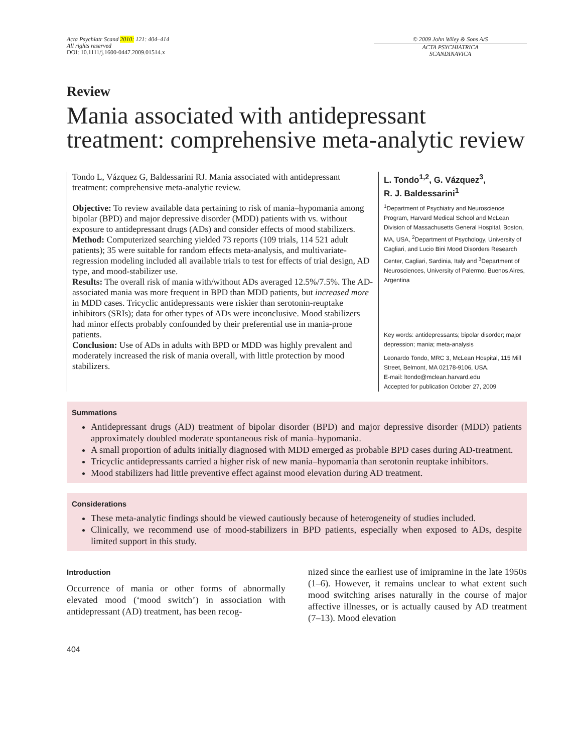Acta Psychiatr Scand 2010: 121: 404–414
All rights reserved
DOI: 10.1111/j.1600-0447.2009.01514.x
© 2009 John Wiley & Sons A/S
ACTA PSYCHIATRICA
SCANDINAVICA
Review
Mania associated with antidepressant treatment: comprehensive meta-analytic review
Tondo L, Vázquez G, Baldessarini RJ. Mania associated with antidepressant treatment: comprehensive meta-analytic review.
Objective: To review available data pertaining to risk of mania–hypomania among bipolar (BPD) and major depressive disorder (MDD) patients with vs. without exposure to antidepressant drugs (ADs) and consider effects of mood stabilizers.
Method: Computerized searching yielded 73 reports (109 trials, 114 521 adult patients); 35 were suitable for random effects meta-analysis, and multivariate-regression modeling included all available trials to test for effects of trial design, AD type, and mood-stabilizer use.
Results: The overall risk of mania with/without ADs averaged 12.5%/7.5%. The AD-associated mania was more frequent in BPD than MDD patients, but increased more in MDD cases. Tricyclic antidepressants were riskier than serotonin-reuptake inhibitors (SRIs); data for other types of ADs were inconclusive. Mood stabilizers had minor effects probably confounded by their preferential use in mania-prone patients.
Conclusion: Use of ADs in adults with BPD or MDD was highly prevalent and moderately increased the risk of mania overall, with little protection by mood stabilizers.
L. Tondo<sup>1,2</sup>, G. Vázquez<sup>3</sup>,
R. J. Baldessarini<sup>1</sup>
<sup>1</sup> Department of Psychiatry and Neuroscience Program, Harvard Medical School and McLean Division of Massachusetts General Hospital, Boston, MA, USA, <sup>2</sup>Department of Psychology, University of Cagliari, and Lucio Bini Mood Disorders Research Center, Cagliari, Sardinia, Italy and <sup>3</sup>Department of Neurosciences, University of Palermo, Buenos Aires, Argentina
Key words: antidepressants; bipolar disorder; major depression; mania; meta-analysis
Leonardo Tondo, MRC 3, McLean Hospital, 115 Mill Street, Belmont, MA 02178-9106, USA.
E-mail: ltondo@mclean.harvard.edu
Accepted for publication October 27, 2009
Summations
Antidepressant drugs (AD) treatment of bipolar disorder (BPD) and major depressive disorder (MDD) patients approximately doubled moderate spontaneous risk of mania–hypomania.
A small proportion of adults initially diagnosed with MDD emerged as probable BPD cases during AD-treatment.
Tricyclic antidepressants carried a higher risk of new mania–hypomania than serotonin reuptake inhibitors.
Mood stabilizers had little preventive effect against mood elevation during AD treatment.
Considerations
These meta-analytic findings should be viewed cautiously because of heterogeneity of studies included.
Clinically, we recommend use of mood-stabilizers in BPD patients, especially when exposed to ADs, despite limited support in this study.
Introduction
Occurrence of mania or other forms of abnormally elevated mood (‘mood switch’) in association with antidepressant (AD) treatment, has been recog-
nized since the earliest use of imipramine in the late 1950s (1–6). However, it remains unclear to what extent such mood switching arises naturally in the course of major affective illnesses, or is actually caused by AD treatment (7–13). Mood elevation
404